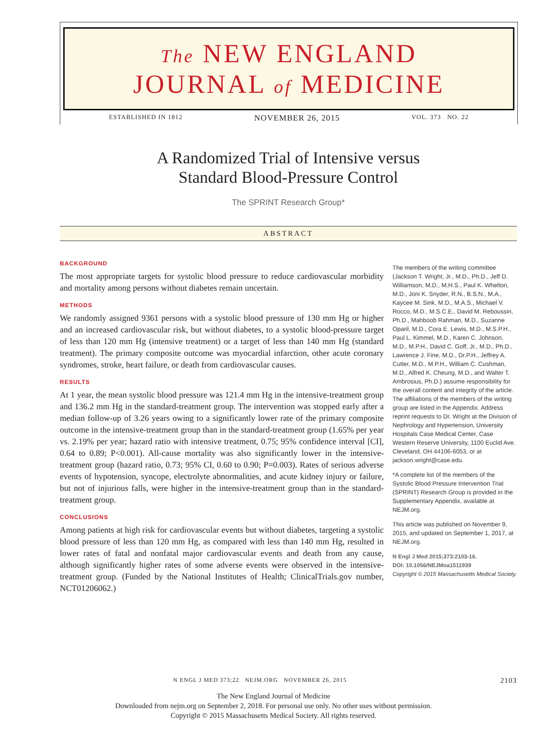The NEW ENGLAND
JOURNAL of MEDICINE
ESTABLISHED IN 1812 NOVEMBER 26, 2015 VOL. 373 NO. 22
A Randomized Trial of Intensive versus
Standard Blood-Pressure Control
The SPRINT Research Group*
ABSTRACT
BACKGROUND
The most appropriate targets for systolic blood pressure to reduce cardiovascular morbidity and mortality among persons without diabetes remain uncertain.
METHODS
We randomly assigned 9361 persons with a systolic blood pressure of 130 mm Hg or higher and an increased cardiovascular risk, but without diabetes, to a systolic blood-pressure target of less than 120 mm Hg (intensive treatment) or a target of less than 140 mm Hg (standard treatment). The primary composite outcome was myocardial infarction, other acute coronary syndromes, stroke, heart failure, or death from cardiovascular causes.
RESULTS
At 1 year, the mean systolic blood pressure was 121.4 mm Hg in the intensive-treatment group and 136.2 mm Hg in the standard-treatment group. The intervention was stopped early after a median follow-up of 3.26 years owing to a significantly lower rate of the primary composite outcome in the intensive-treatment group than in the standard-treatment group (1.65% per year vs. 2.19% per year; hazard ratio with intensive treatment, 0.75; 95% confidence interval [CI], 0.64 to 0.89; P<0.001). All-cause mortality was also significantly lower in the intensive-treatment group (hazard ratio, 0.73; 95% CI, 0.60 to 0.90; P=0.003). Rates of serious adverse events of hypotension, syncope, electrolyte abnormalities, and acute kidney injury or failure, but not of injurious falls, were higher in the intensive-treatment group than in the standard-treatment group.
CONCLUSIONS
Among patients at high risk for cardiovascular events but without diabetes, targeting a systolic blood pressure of less than 120 mm Hg, as compared with less than 140 mm Hg, resulted in lower rates of fatal and nonfatal major cardiovascular events and death from any cause, although significantly higher rates of some adverse events were observed in the intensive-treatment group. (Funded by the National Institutes of Health; ClinicalTrials.gov number, NCT01206062.)
The members of the writing committee (Jackson T. Wright, Jr., M.D., Ph.D., Jeff D. Williamson, M.D., M.H.S., Paul K. Whelton, M.D., Joni K. Snyder, R.N., B.S.N., M.A., Kaycee M. Sink, M.D., M.A.S., Michael V. Rocco, M.D., M.S.C.E., David M. Reboussin, Ph.D., Mahboob Rahman, M.D., Suzanne Oparil, M.D., Cora E. Lewis, M.D., M.S.P.H., Paul L. Kimmel, M.D., Karen C. Johnson, M.D., M.P.H., David C. Goff, Jr., M.D., Ph.D., Lawrence J. Fine, M.D., Dr.P.H., Jeffrey A. Cutler, M.D., M.P.H., William C. Cushman, M.D., Alfred K. Cheung, M.D., and Walter T. Ambrosius, Ph.D.) assume responsibility for the overall content and integrity of the article. The affiliations of the members of the writing group are listed in the Appendix. Address reprint requests to Dr. Wright at the Division of Nephrology and Hypertension, University Hospitals Case Medical Center, Case Western Reserve University, 1100 Euclid Ave. Cleveland, OH 44106-6053, or at jackson.wright@case.edu.
*A complete list of the members of the Systolic Blood Pressure Intervention Trial (SPRINT) Research Group is provided in the Supplementary Appendix, available at NEJM.org.
This article was published on November 9, 2015, and updated on September 1, 2017, at NEJM.org.
N Engl J Med 2015;373:2103-16.
DOI: 10.1056/NEJMoa1511939
Copyright © 2015 Massachusetts Medical Society.
N ENGL J MED 373;22 NEJM.ORG NOVEMBER 26, 2015 2103
The New England Journal of Medicine
Downloaded from nejm.org on September 2, 2018. For personal use only. No other uses without permission.
Copyright © 2015 Massachusetts Medical Society. All rights reserved.